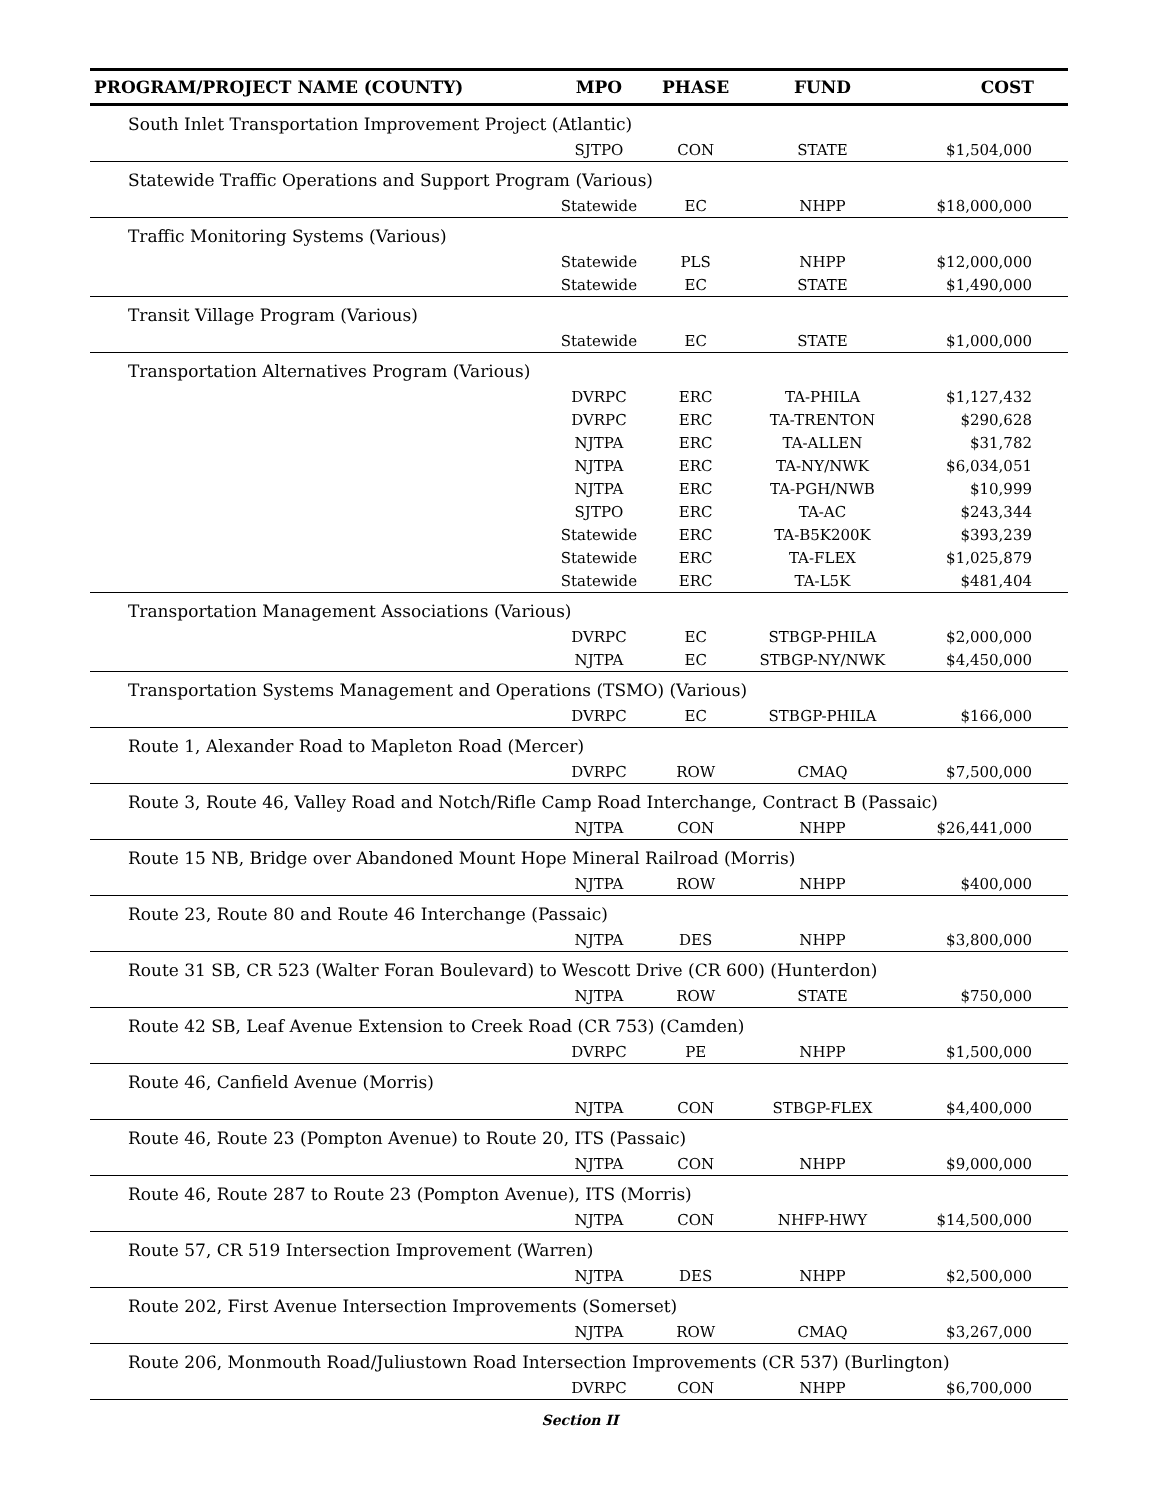| PROGRAM/PROJECT NAME (COUNTY) | MPO | PHASE | FUND | COST |
| --- | --- | --- | --- | --- |
| South Inlet Transportation Improvement Project (Atlantic) | | | | |
| | SJTPO | CON | STATE | $1,504,000 |
| Statewide Traffic Operations and Support Program (Various) | | | | |
| | Statewide | EC | NHPP | $18,000,000 |
| Traffic Monitoring Systems (Various) | | | | |
| | Statewide | PLS | NHPP | $12,000,000 |
| | Statewide | EC | STATE | $1,490,000 |
| Transit Village Program (Various) | | | | |
| | Statewide | EC | STATE | $1,000,000 |
| Transportation Alternatives Program (Various) | | | | |
| | DVRPC | ERC | TA-PHILA | $1,127,432 |
| | DVRPC | ERC | TA-TRENTON | $290,628 |
| | NJTPA | ERC | TA-ALLEN | $31,782 |
| | NJTPA | ERC | TA-NY/NWK | $6,034,051 |
| | NJTPA | ERC | TA-PGH/NWB | $10,999 |
| | SJTPO | ERC | TA-AC | $243,344 |
| | Statewide | ERC | TA-B5K200K | $393,239 |
| | Statewide | ERC | TA-FLEX | $1,025,879 |
| | Statewide | ERC | TA-L5K | $481,404 |
| Transportation Management Associations (Various) | | | | |
| | DVRPC | EC | STBGP-PHILA | $2,000,000 |
| | NJTPA | EC | STBGP-NY/NWK | $4,450,000 |
| Transportation Systems Management and Operations (TSMO) (Various) | | | | |
| | DVRPC | EC | STBGP-PHILA | $166,000 |
| Route 1, Alexander Road to Mapleton Road (Mercer) | | | | |
| | DVRPC | ROW | CMAQ | $7,500,000 |
| Route 3, Route 46, Valley Road and Notch/Rifle Camp Road Interchange, Contract B (Passaic) | | | | |
| | NJTPA | CON | NHPP | $26,441,000 |
| Route 15 NB, Bridge over Abandoned Mount Hope Mineral Railroad (Morris) | | | | |
| | NJTPA | ROW | NHPP | $400,000 |
| Route 23, Route 80 and Route 46 Interchange (Passaic) | | | | |
| | NJTPA | DES | NHPP | $3,800,000 |
| Route 31 SB, CR 523 (Walter Foran Boulevard) to Wescott Drive (CR 600) (Hunterdon) | | | | |
| | NJTPA | ROW | STATE | $750,000 |
| Route 42 SB, Leaf Avenue Extension to Creek Road (CR 753) (Camden) | | | | |
| | DVRPC | PE | NHPP | $1,500,000 |
| Route 46, Canfield Avenue (Morris) | | | | |
| | NJTPA | CON | STBGP-FLEX | $4,400,000 |
| Route 46, Route 23 (Pompton Avenue) to Route 20, ITS (Passaic) | | | | |
| | NJTPA | CON | NHPP | $9,000,000 |
| Route 46, Route 287 to Route 23 (Pompton Avenue), ITS (Morris) | | | | |
| | NJTPA | CON | NHFP-HWY | $14,500,000 |
| Route 57, CR 519 Intersection Improvement (Warren) | | | | |
| | NJTPA | DES | NHPP | $2,500,000 |
| Route 202, First Avenue Intersection Improvements (Somerset) | | | | |
| | NJTPA | ROW | CMAQ | $3,267,000 |
| Route 206, Monmouth Road/Juliustown Road Intersection Improvements (CR 537) (Burlington) | | | | |
| | DVRPC | CON | NHPP | $6,700,000 |
Section II